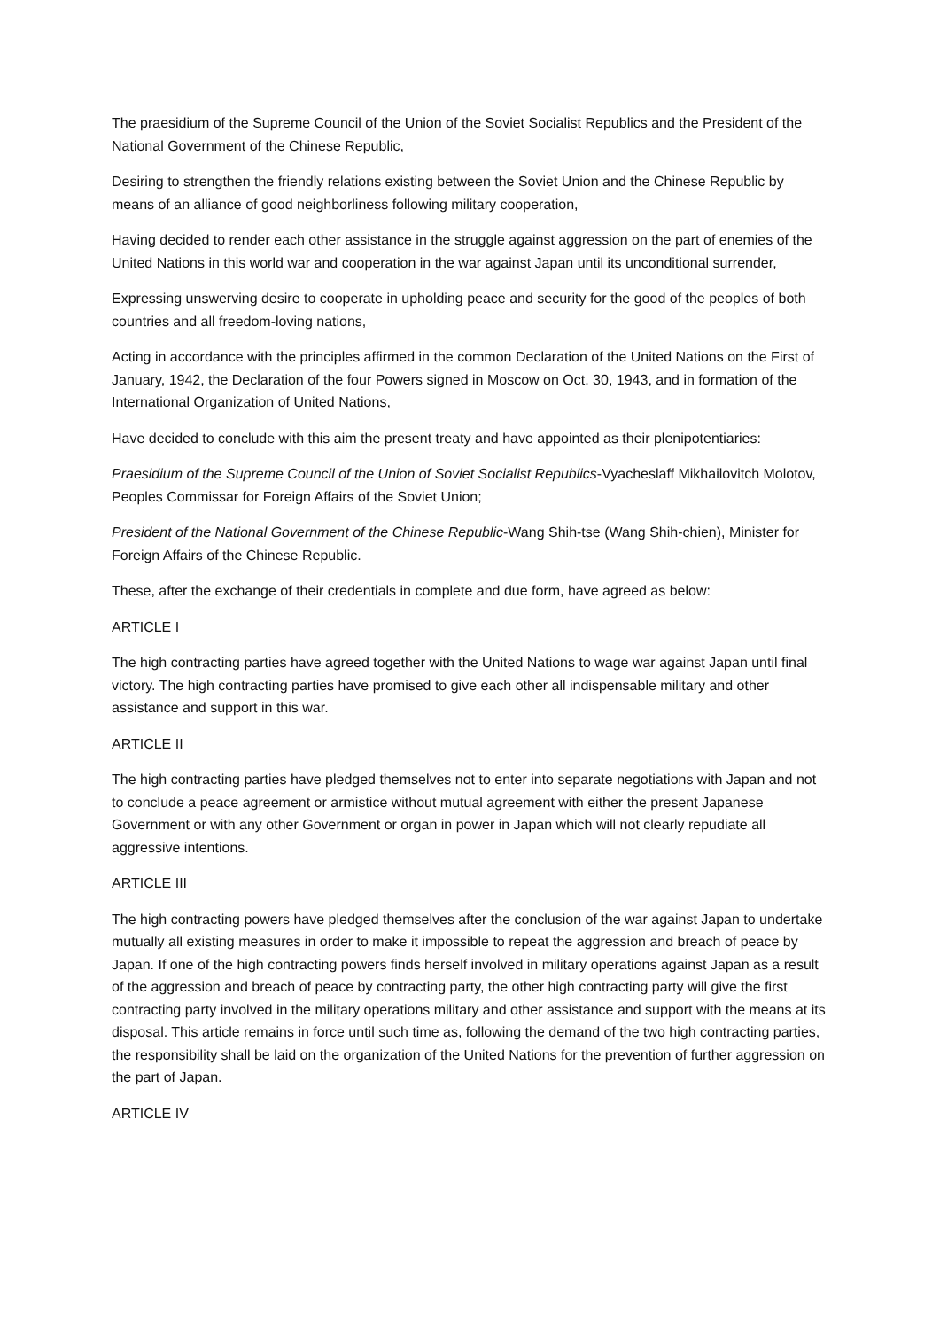The praesidium of the Supreme Council of the Union of the Soviet Socialist Republics and the President of the National Government of the Chinese Republic,
Desiring to strengthen the friendly relations existing between the Soviet Union and the Chinese Republic by means of an alliance of good neighborliness following military cooperation,
Having decided to render each other assistance in the struggle against aggression on the part of enemies of the United Nations in this world war and cooperation in the war against Japan until its unconditional surrender,
Expressing unswerving desire to cooperate in upholding peace and security for the good of the peoples of both countries and all freedom-loving nations,
Acting in accordance with the principles affirmed in the common Declaration of the United Nations on the First of January, 1942, the Declaration of the four Powers signed in Moscow on Oct. 30, 1943, and in formation of the International Organization of United Nations,
Have decided to conclude with this aim the present treaty and have appointed as their plenipotentiaries:
Praesidium of the Supreme Council of the Union of Soviet Socialist Republics-Vyacheslaff Mikhailovitch Molotov, Peoples Commissar for Foreign Affairs of the Soviet Union;
President of the National Government of the Chinese Republic-Wang Shih-tse (Wang Shih-chien), Minister for Foreign Affairs of the Chinese Republic.
These, after the exchange of their credentials in complete and due form, have agreed as below:
ARTICLE I
The high contracting parties have agreed together with the United Nations to wage war against Japan until final victory. The high contracting parties have promised to give each other all indispensable military and other assistance and support in this war.
ARTICLE II
The high contracting parties have pledged themselves not to enter into separate negotiations with Japan and not to conclude a peace agreement or armistice without mutual agreement with either the present Japanese Government or with any other Government or organ in power in Japan which will not clearly repudiate all aggressive intentions.
ARTICLE III
The high contracting powers have pledged themselves after the conclusion of the war against Japan to undertake mutually all existing measures in order to make it impossible to repeat the aggression and breach of peace by Japan. If one of the high contracting powers finds herself involved in military operations against Japan as a result of the aggression and breach of peace by contracting party, the other high contracting party will give the first contracting party involved in the military operations military and other assistance and support with the means at its disposal. This article remains in force until such time as, following the demand of the two high contracting parties, the responsibility shall be laid on the organization of the United Nations for the prevention of further aggression on the part of Japan.
ARTICLE IV